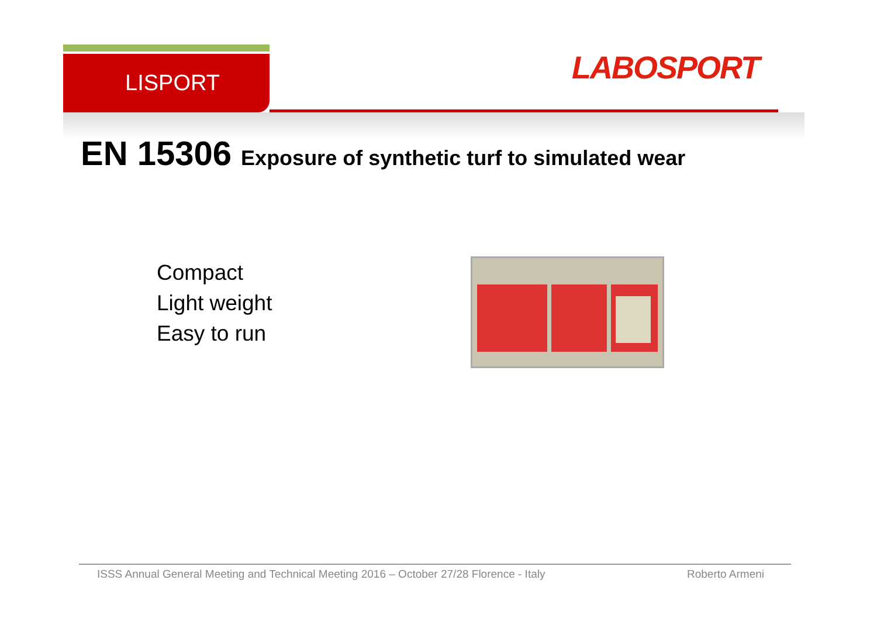LISPORT LABOSPORT
EN 15306 Exposure of synthetic turf to simulated wear
Compact
Light weight
Easy to run
ISSS Annual General Meeting and Technical Meeting 2016 – October 27/28 Florence - Italy
Roberto Armeni